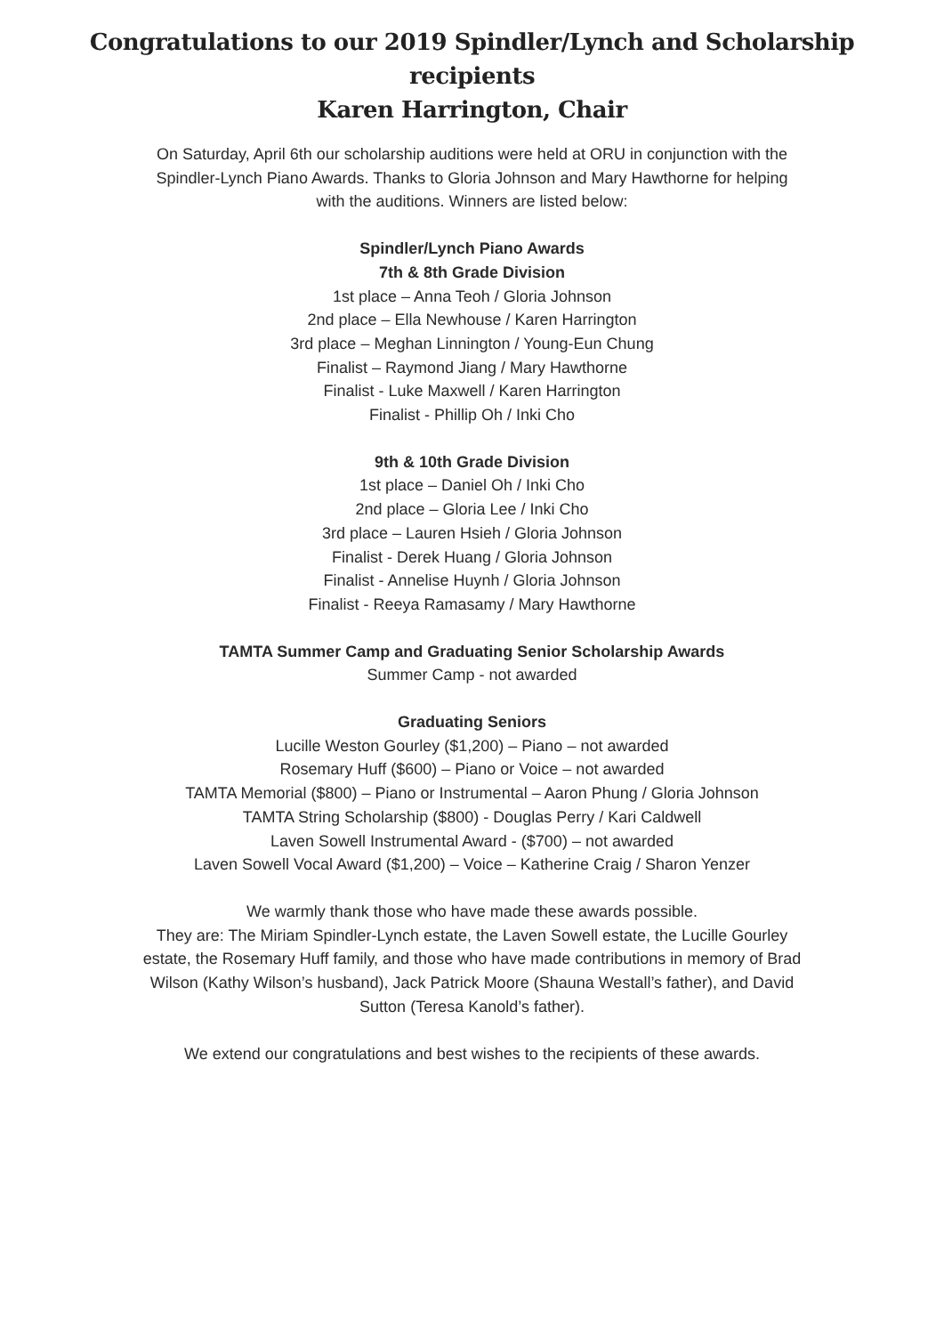Congratulations to our 2019 Spindler/Lynch and Scholarship recipients
Karen Harrington, Chair
On Saturday, April 6th our scholarship auditions were held at ORU in conjunction with the
Spindler-Lynch Piano Awards. Thanks to Gloria Johnson and Mary Hawthorne for helping
with the auditions. Winners are listed below:
Spindler/Lynch Piano Awards
7th & 8th Grade Division
1st place – Anna Teoh / Gloria Johnson
2nd place – Ella Newhouse / Karen Harrington
3rd place – Meghan Linnington / Young-Eun Chung
Finalist – Raymond Jiang / Mary Hawthorne
Finalist - Luke Maxwell / Karen Harrington
Finalist - Phillip Oh / Inki Cho
9th & 10th Grade Division
1st place – Daniel Oh / Inki Cho
2nd place – Gloria Lee / Inki Cho
3rd place – Lauren Hsieh / Gloria Johnson
Finalist - Derek Huang / Gloria Johnson
Finalist - Annelise Huynh / Gloria Johnson
Finalist - Reeya Ramasamy / Mary Hawthorne
TAMTA Summer Camp and Graduating Senior Scholarship Awards
Summer Camp - not awarded
Graduating Seniors
Lucille Weston Gourley ($1,200) – Piano – not awarded
Rosemary Huff ($600) – Piano or Voice – not awarded
TAMTA Memorial ($800) – Piano or Instrumental – Aaron Phung / Gloria Johnson
TAMTA String Scholarship ($800) - Douglas Perry / Kari Caldwell
Laven Sowell Instrumental Award - ($700) – not awarded
Laven Sowell Vocal Award ($1,200) – Voice – Katherine Craig / Sharon Yenzer
We warmly thank those who have made these awards possible.
They are: The Miriam Spindler-Lynch estate, the Laven Sowell estate, the Lucille Gourley
estate, the Rosemary Huff family, and those who have made contributions in memory of Brad
Wilson (Kathy Wilson’s husband), Jack Patrick Moore (Shauna Westall’s father), and David
Sutton (Teresa Kanold’s father).
We extend our congratulations and best wishes to the recipients of these awards.